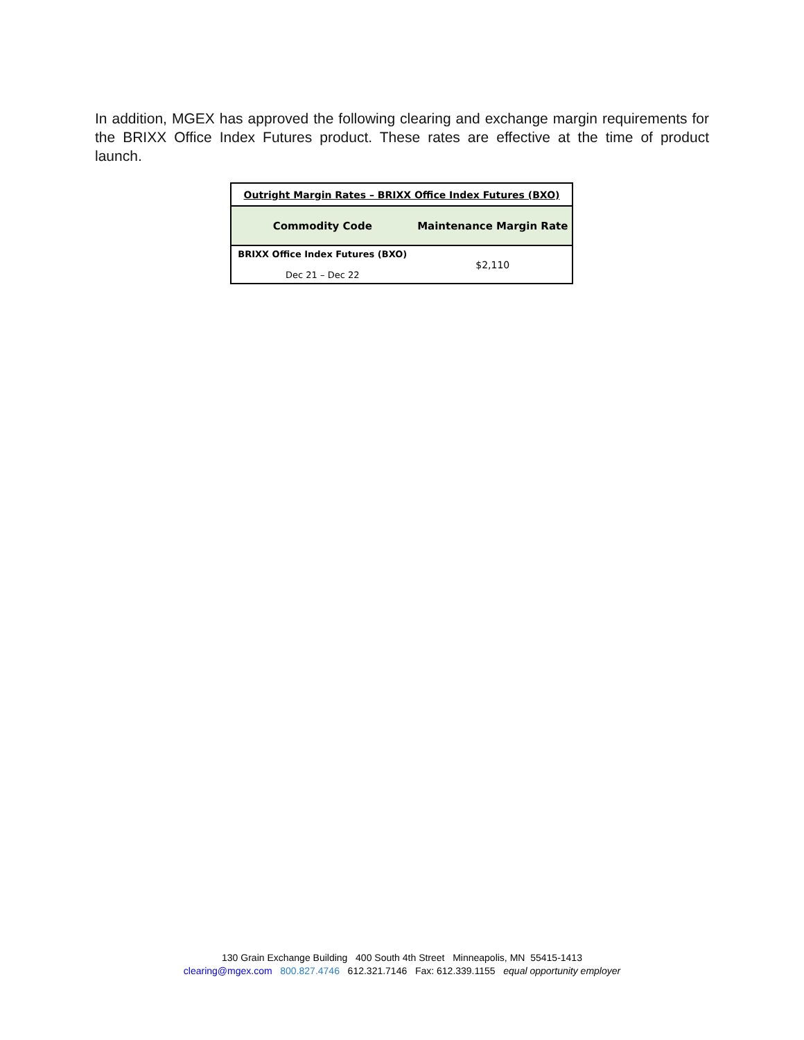In addition, MGEX has approved the following clearing and exchange margin requirements for the BRIXX Office Index Futures product. These rates are effective at the time of product launch.
| Outright Margin Rates – BRIXX Office Index Futures (BXO) | |
| --- | --- |
| Commodity Code | Maintenance Margin Rate |
| BRIXX Office Index Futures (BXO) Dec 21 – Dec 22 | $2,110 |
130 Grain Exchange Building 400 South 4th Street Minneapolis, MN 55415-1413
clearing@mgex.com 800.827.4746 612.321.7146 Fax: 612.339.1155 equal opportunity employer